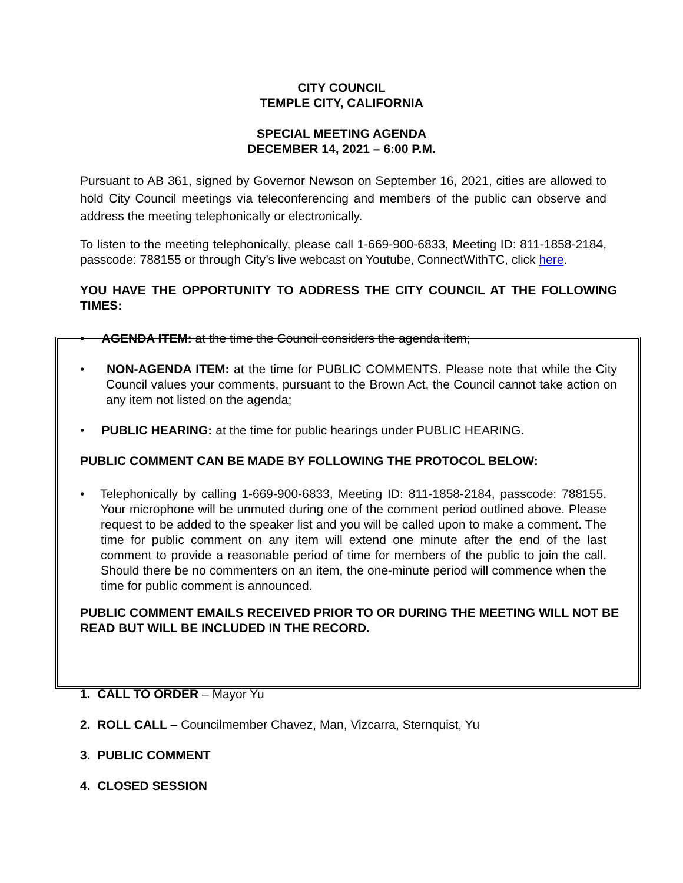CITY COUNCIL
TEMPLE CITY, CALIFORNIA
SPECIAL MEETING AGENDA
DECEMBER 14, 2021 – 6:00 P.M.
Pursuant to AB 361, signed by Governor Newson on September 16, 2021, cities are allowed to hold City Council meetings via teleconferencing and members of the public can observe and address the meeting telephonically or electronically.
To listen to the meeting telephonically, please call 1-669-900-6833, Meeting ID: 811-1858-2184, passcode: 788155 or through City’s live webcast on Youtube, ConnectWithTC, click here.
YOU HAVE THE OPPORTUNITY TO ADDRESS THE CITY COUNCIL AT THE FOLLOWING TIMES:
• AGENDA ITEM: at the time the Council considers the agenda item;
• NON-AGENDA ITEM: at the time for PUBLIC COMMENTS. Please note that while the City Council values your comments, pursuant to the Brown Act, the Council cannot take action on any item not listed on the agenda;
• PUBLIC HEARING: at the time for public hearings under PUBLIC HEARING.
PUBLIC COMMENT CAN BE MADE BY FOLLOWING THE PROTOCOL BELOW:
• Telephonically by calling 1-669-900-6833, Meeting ID: 811-1858-2184, passcode: 788155. Your microphone will be unmuted during one of the comment period outlined above. Please request to be added to the speaker list and you will be called upon to make a comment. The time for public comment on any item will extend one minute after the end of the last comment to provide a reasonable period of time for members of the public to join the call. Should there be no commenters on an item, the one-minute period will commence when the time for public comment is announced.
PUBLIC COMMENT EMAILS RECEIVED PRIOR TO OR DURING THE MEETING WILL NOT BE READ BUT WILL BE INCLUDED IN THE RECORD.
1. CALL TO ORDER – Mayor Yu
2. ROLL CALL – Councilmember Chavez, Man, Vizcarra, Sternquist, Yu
3. PUBLIC COMMENT
4. CLOSED SESSION